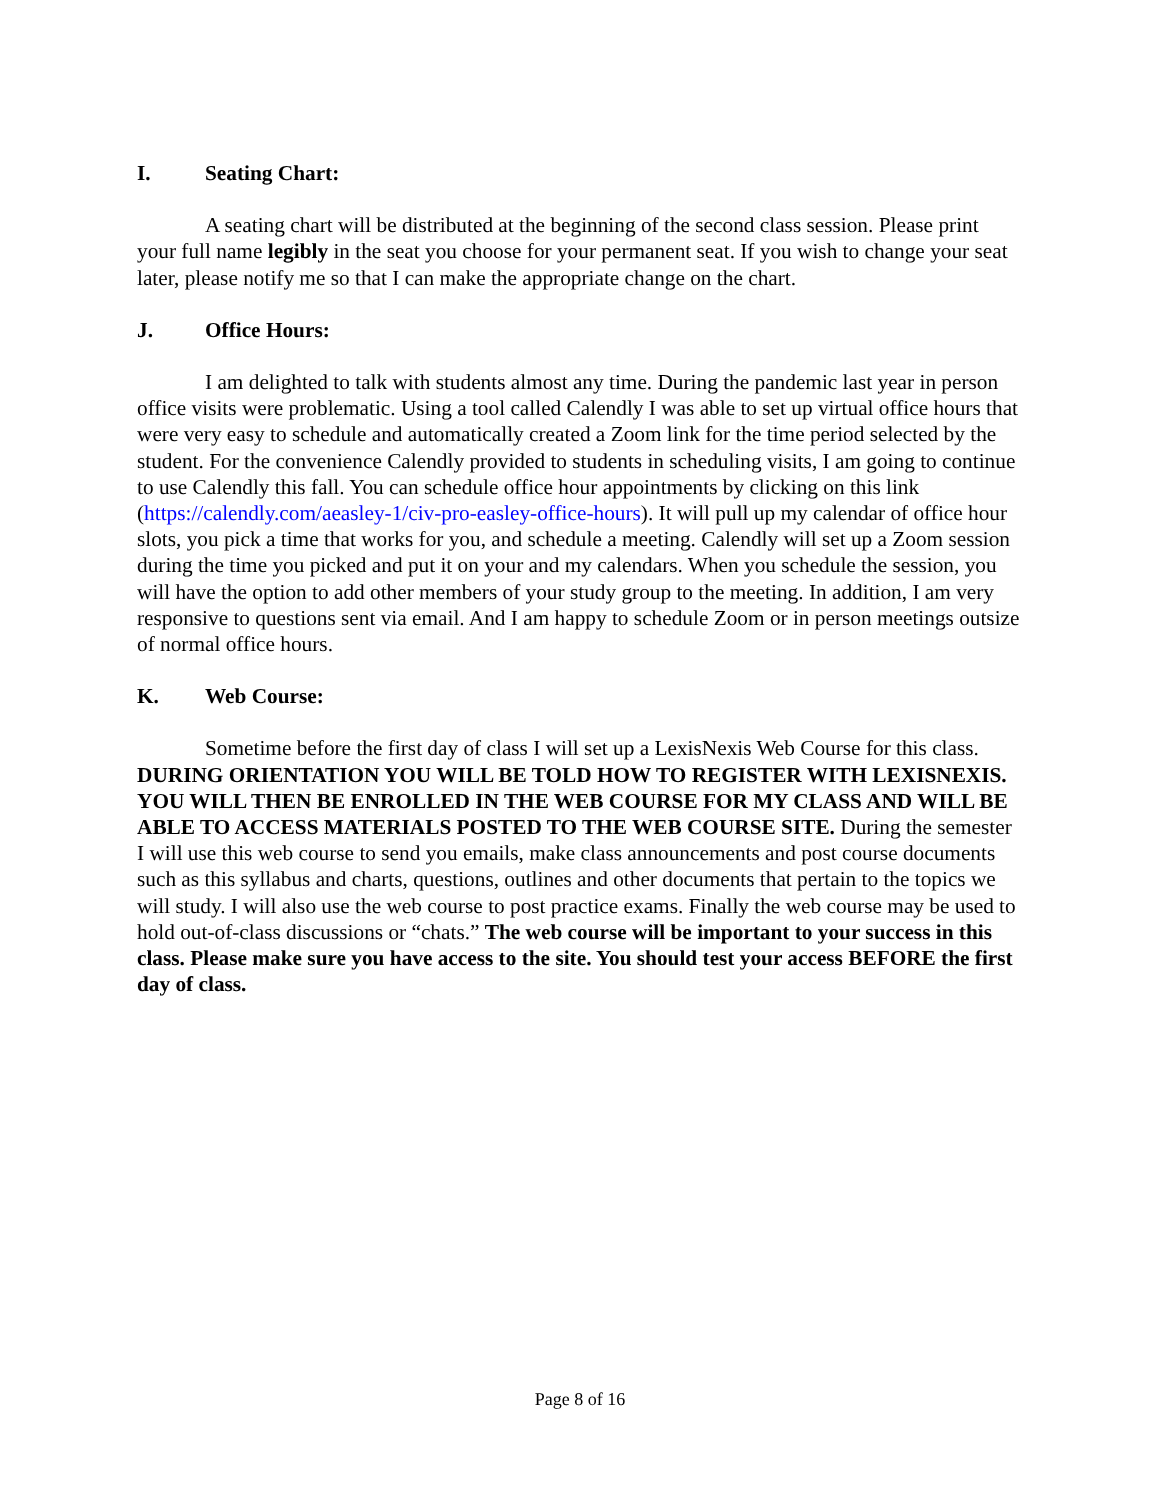I. Seating Chart:
A seating chart will be distributed at the beginning of the second class session. Please print your full name legibly in the seat you choose for your permanent seat. If you wish to change your seat later, please notify me so that I can make the appropriate change on the chart.
J. Office Hours:
I am delighted to talk with students almost any time. During the pandemic last year in person office visits were problematic. Using a tool called Calendly I was able to set up virtual office hours that were very easy to schedule and automatically created a Zoom link for the time period selected by the student. For the convenience Calendly provided to students in scheduling visits, I am going to continue to use Calendly this fall. You can schedule office hour appointments by clicking on this link (https://calendly.com/aeasley-1/civ-pro-easley-office-hours). It will pull up my calendar of office hour slots, you pick a time that works for you, and schedule a meeting. Calendly will set up a Zoom session during the time you picked and put it on your and my calendars. When you schedule the session, you will have the option to add other members of your study group to the meeting. In addition, I am very responsive to questions sent via email. And I am happy to schedule Zoom or in person meetings outsize of normal office hours.
K. Web Course:
Sometime before the first day of class I will set up a LexisNexis Web Course for this class. DURING ORIENTATION YOU WILL BE TOLD HOW TO REGISTER WITH LEXISNEXIS. YOU WILL THEN BE ENROLLED IN THE WEB COURSE FOR MY CLASS AND WILL BE ABLE TO ACCESS MATERIALS POSTED TO THE WEB COURSE SITE. During the semester I will use this web course to send you emails, make class announcements and post course documents such as this syllabus and charts, questions, outlines and other documents that pertain to the topics we will study. I will also use the web course to post practice exams. Finally the web course may be used to hold out-of-class discussions or “chats.” The web course will be important to your success in this class. Please make sure you have access to the site. You should test your access BEFORE the first day of class.
Page 8 of 16